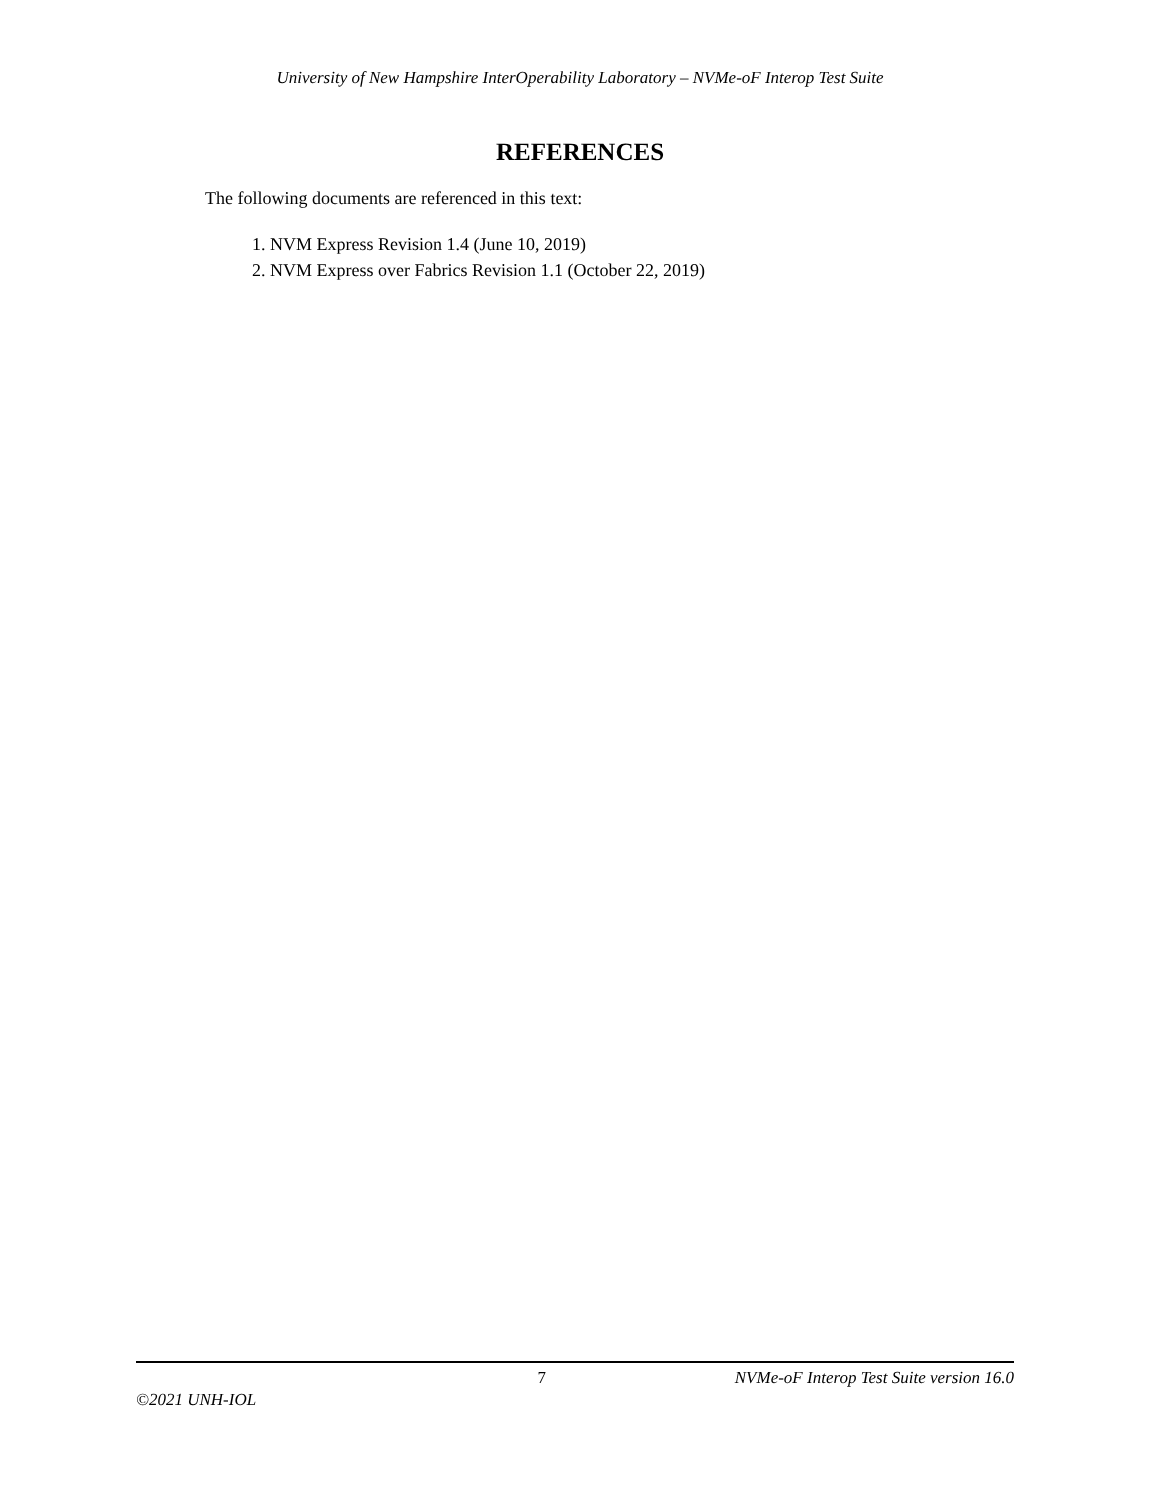University of New Hampshire InterOperability Laboratory – NVMe-oF Interop Test Suite
REFERENCES
The following documents are referenced in this text:
1. NVM Express Revision 1.4 (June 10, 2019)
2. NVM Express over Fabrics Revision 1.1 (October 22, 2019)
7 NVMe-oF Interop Test Suite version 16.0
©2021 UNH-IOL